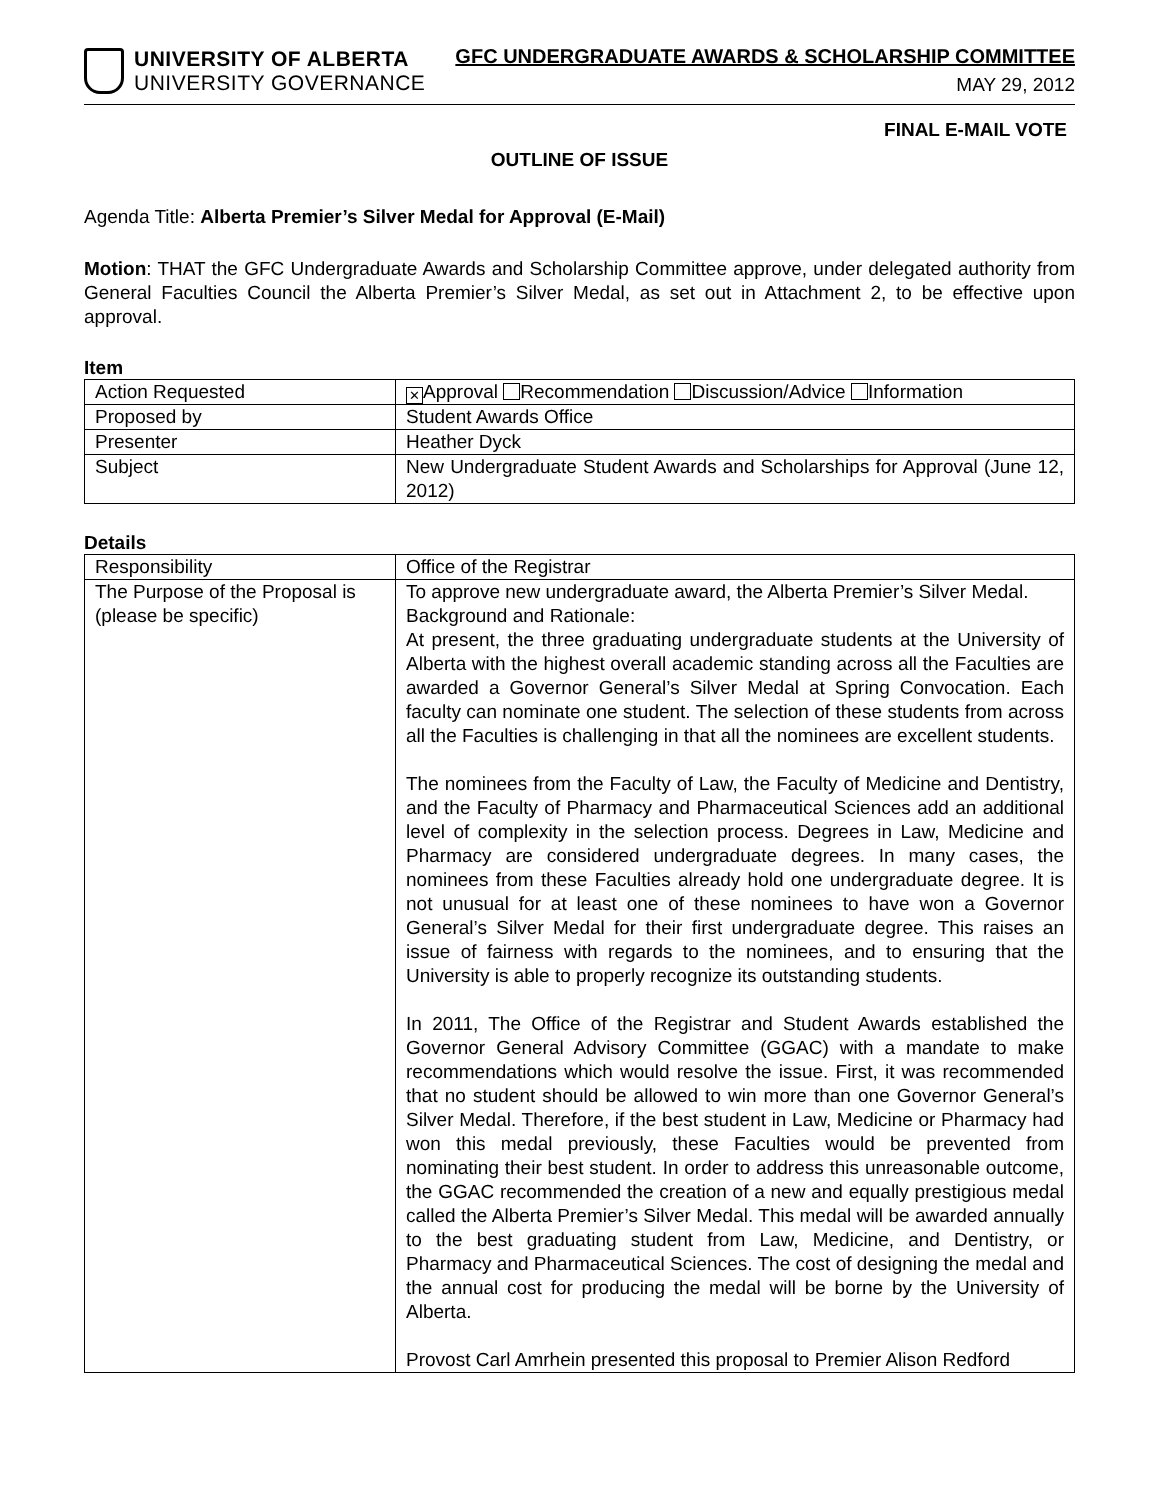UNIVERSITY OF ALBERTA
UNIVERSITY GOVERNANCE
GFC UNDERGRADUATE AWARDS & SCHOLARSHIP COMMITTEE
MAY 29, 2012
FINAL E-MAIL VOTE
OUTLINE OF ISSUE
Agenda Title: Alberta Premier’s Silver Medal for Approval (E-Mail)
Motion: THAT the GFC Undergraduate Awards and Scholarship Committee approve, under delegated authority from General Faculties Council the Alberta Premier’s Silver Medal, as set out in Attachment 2, to be effective upon approval.
Item
| Action Requested | ✕ Approval Recommendation Discussion/Advice Information |
| Proposed by | Student Awards Office |
| Presenter | Heather Dyck |
| Subject | New Undergraduate Student Awards and Scholarships for Approval (June 12, 2012) |
Details
| Responsibility | Office of the Registrar |
| The Purpose of the Proposal is (please be specific) | To approve new undergraduate award, the Alberta Premier’s Silver Medal. Background and Rationale: At present, the three graduating undergraduate students at the University of Alberta with the highest overall academic standing across all the Faculties are awarded a Governor General’s Silver Medal at Spring Convocation. Each faculty can nominate one student. The selection of these students from across all the Faculties is challenging in that all the nominees are excellent students. The nominees from the Faculty of Law, the Faculty of Medicine and Dentistry, and the Faculty of Pharmacy and Pharmaceutical Sciences add an additional level of complexity in the selection process. Degrees in Law, Medicine and Pharmacy are considered undergraduate degrees. In many cases, the nominees from these Faculties already hold one undergraduate degree. It is not unusual for at least one of these nominees to have won a Governor General’s Silver Medal for their first undergraduate degree. This raises an issue of fairness with regards to the nominees, and to ensuring that the University is able to properly recognize its outstanding students. In 2011, The Office of the Registrar and Student Awards established the Governor General Advisory Committee (GGAC) with a mandate to make recommendations which would resolve the issue. First, it was recommended that no student should be allowed to win more than one Governor General’s Silver Medal. Therefore, if the best student in Law, Medicine or Pharmacy had won this medal previously, these Faculties would be prevented from nominating their best student. In order to address this unreasonable outcome, the GGAC recommended the creation of a new and equally prestigious medal called the Alberta Premier’s Silver Medal. This medal will be awarded annually to the best graduating student from Law, Medicine, and Dentistry, or Pharmacy and Pharmaceutical Sciences. The cost of designing the medal and the annual cost for producing the medal will be borne by the University of Alberta. Provost Carl Amrhein presented this proposal to Premier Alison Redford |